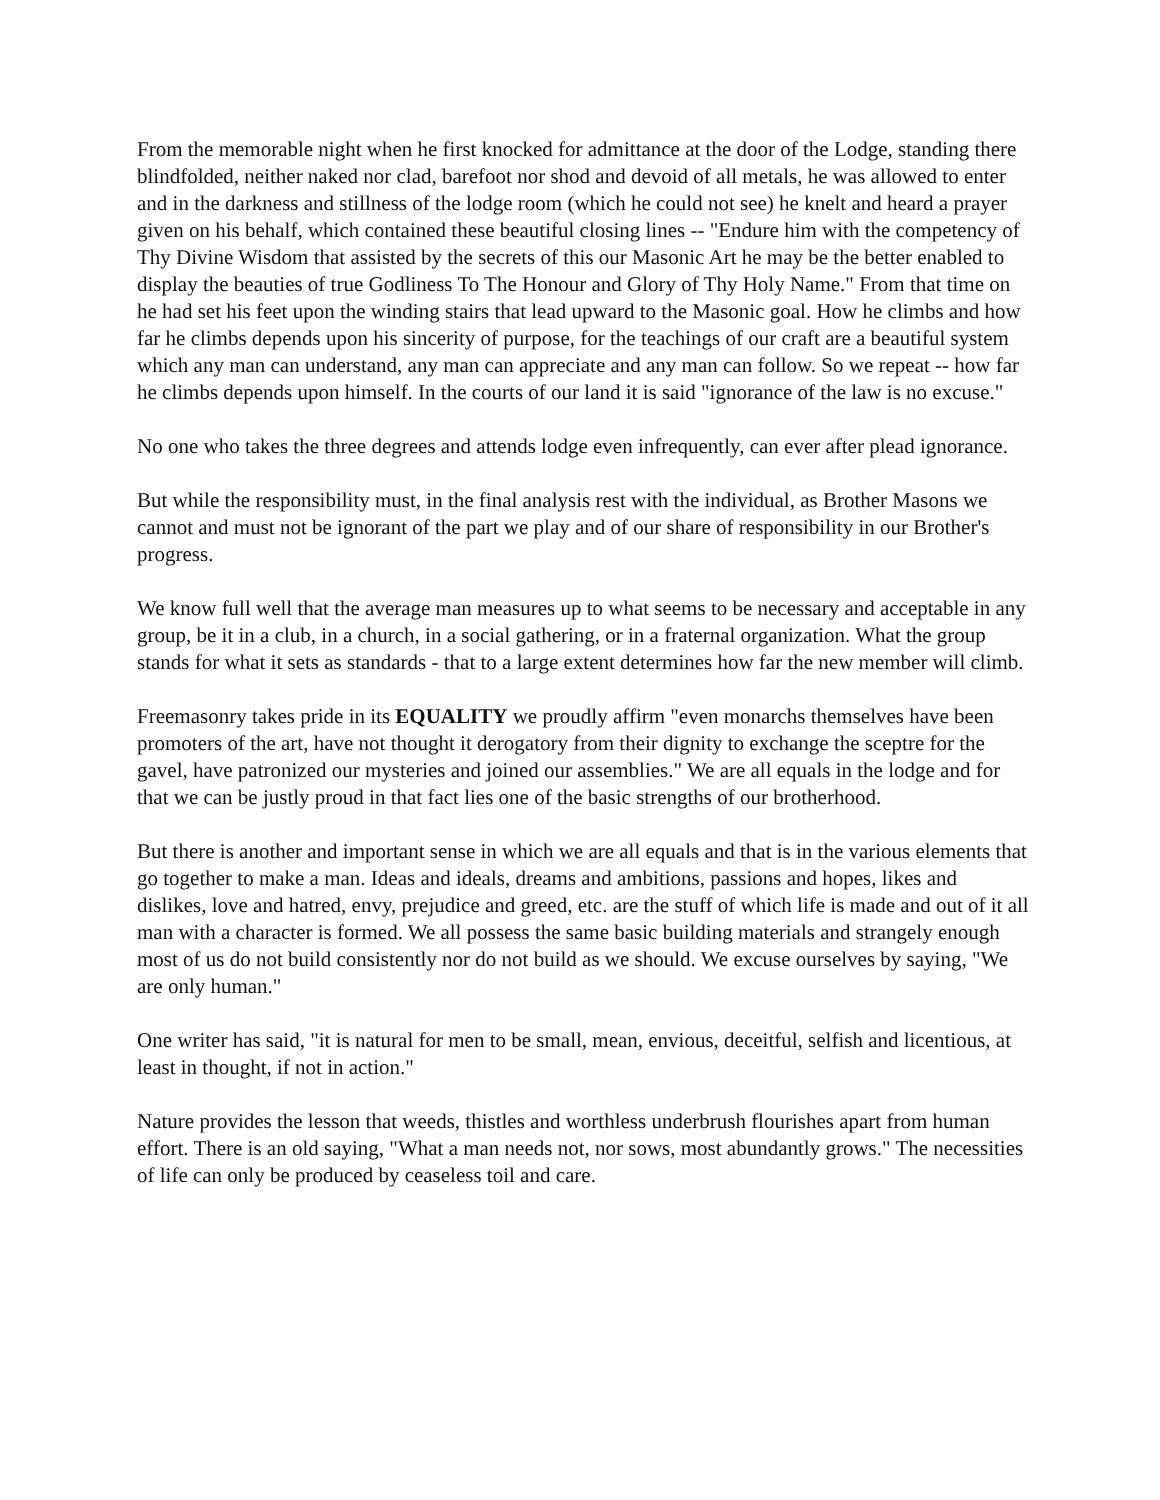From the memorable night when he first knocked for admittance at the door of the Lodge, standing there blindfolded, neither naked nor clad, barefoot nor shod and devoid of all metals, he was allowed to enter and in the darkness and stillness of the lodge room (which he could not see) he knelt and heard a prayer given on his behalf, which contained these beautiful closing lines -- "Endure him with the competency of Thy Divine Wisdom that assisted by the secrets of this our Masonic Art he may be the better enabled to display the beauties of true Godliness To The Honour and Glory of Thy Holy Name." From that time on he had set his feet upon the winding stairs that lead upward to the Masonic goal. How he climbs and how far he climbs depends upon his sincerity of purpose, for the teachings of our craft are a beautiful system which any man can understand, any man can appreciate and any man can follow. So we repeat -- how far he climbs depends upon himself. In the courts of our land it is said "ignorance of the law is no excuse."
No one who takes the three degrees and attends lodge even infrequently, can ever after plead ignorance.
But while the responsibility must, in the final analysis rest with the individual, as Brother Masons we cannot and must not be ignorant of the part we play and of our share of responsibility in our Brother's progress.
We know full well that the average man measures up to what seems to be necessary and acceptable in any group, be it in a club, in a church, in a social gathering, or in a fraternal organization. What the group stands for what it sets as standards - that to a large extent determines how far the new member will climb.
Freemasonry takes pride in its EQUALITY we proudly affirm "even monarchs themselves have been promoters of the art, have not thought it derogatory from their dignity to exchange the sceptre for the gavel, have patronized our mysteries and joined our assemblies." We are all equals in the lodge and for that we can be justly proud in that fact lies one of the basic strengths of our brotherhood.
But there is another and important sense in which we are all equals and that is in the various elements that go together to make a man. Ideas and ideals, dreams and ambitions, passions and hopes, likes and dislikes, love and hatred, envy, prejudice and greed, etc. are the stuff of which life is made and out of it all man with a character is formed. We all possess the same basic building materials and strangely enough most of us do not build consistently nor do not build as we should. We excuse ourselves by saying, "We are only human."
One writer has said, "it is natural for men to be small, mean, envious, deceitful, selfish and licentious, at least in thought, if not in action."
Nature provides the lesson that weeds, thistles and worthless underbrush flourishes apart from human effort. There is an old saying, "What a man needs not, nor sows, most abundantly grows." The necessities of life can only be produced by ceaseless toil and care.